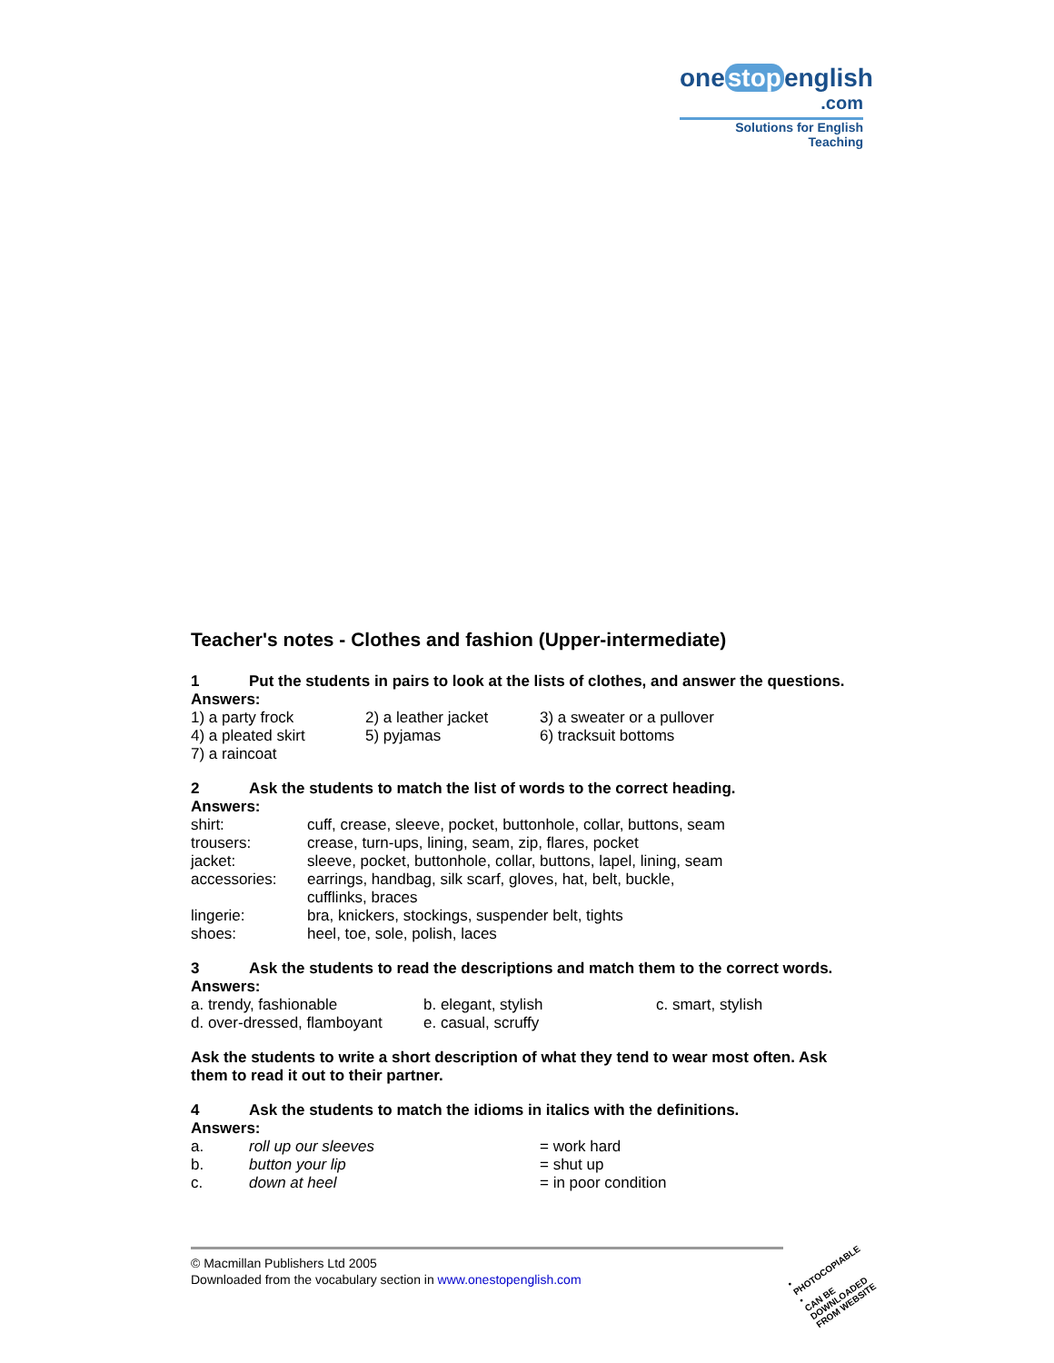one stop english
.com
Solutions for English Teaching
Teacher's notes - Clothes and fashion (Upper-intermediate)
1 Put the students in pairs to look at the lists of clothes, and answer the questions.
Answers:
| 1) a party frock | 2) a leather jacket | 3) a sweater or a pullover |
| 4) a pleated skirt | 5) pyjamas | 6) tracksuit bottoms |
| 7) a raincoat | | |
2 Ask the students to match the list of words to the correct heading.
Answers:
| shirt: | cuff, crease, sleeve, pocket, buttonhole, collar, buttons, seam |
| trousers: | crease, turn-ups, lining, seam, zip, flares, pocket |
| jacket: | sleeve, pocket, buttonhole, collar, buttons, lapel, lining, seam |
| accessories: | earrings, handbag, silk scarf, gloves, hat, belt, buckle, cufflinks, braces |
| lingerie: | bra, knickers, stockings, suspender belt, tights |
| shoes: | heel, toe, sole, polish, laces |
3 Ask the students to read the descriptions and match them to the correct words.
Answers:
| a. trendy, fashionable | b. elegant, stylish | c. smart, stylish |
| d. over-dressed, flamboyant | e. casual, scruffy | |
Ask the students to write a short description of what they tend to wear most often. Ask them to read it out to their partner.
4 Ask the students to match the idioms in italics with the definitions.
Answers:
| a. | roll up our sleeves | = work hard |
| b. | button your lip | = shut up |
| c. | down at heel | = in poor condition |
© Macmillan Publishers Ltd 2005
Downloaded from the vocabulary section in www.onestopenglish.com
• PHOTOCOPIABLE •
CAN BE DOWNLOADED FROM WEBSITE